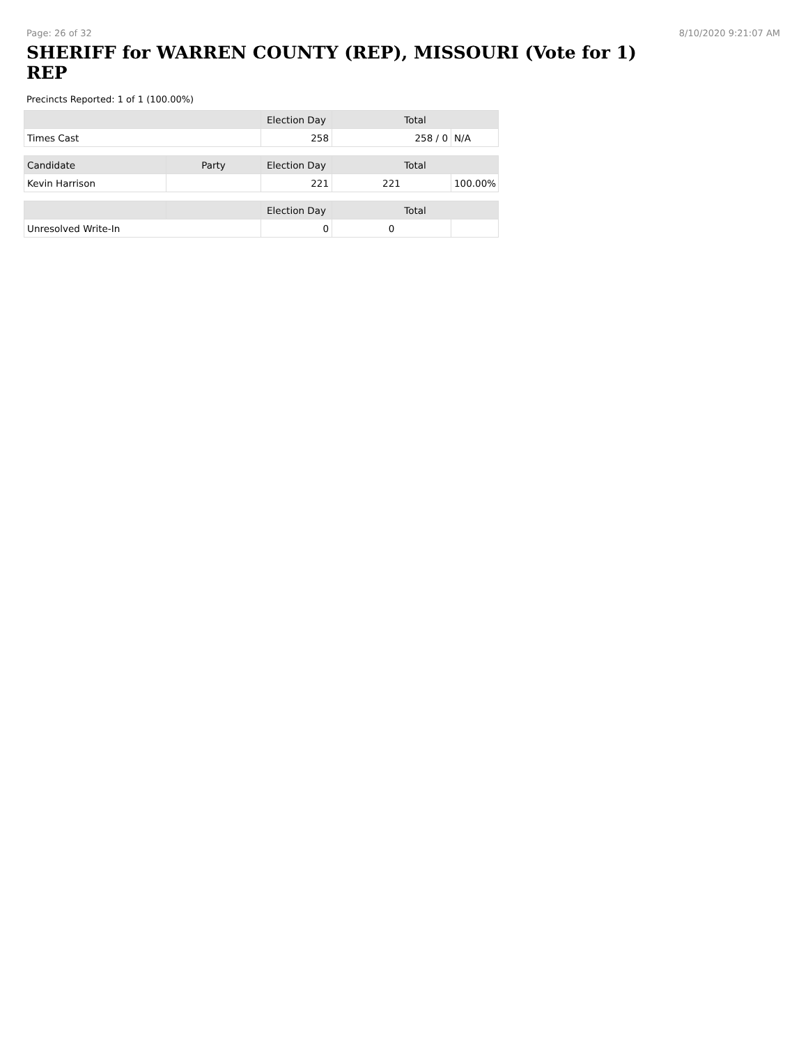Page: 26 of 32 8/10/2020 9:21:07 AM
SHERIFF for WARREN COUNTY (REP), MISSOURI (Vote for 1)
REP
Precincts Reported: 1 of 1 (100.00%)
| | Election Day | Total | |
| --- | --- | --- | --- |
| Times Cast | 258 | 258 / 0 | N/A |
| Candidate | Party | Election Day | Total | |
| --- | --- | --- | --- | --- |
| Kevin Harrison | | 221 | 221 | 100.00% |
| | | Election Day | Total | |
| --- | --- | --- | --- | --- |
| Unresolved Write-In | | 0 | 0 | |